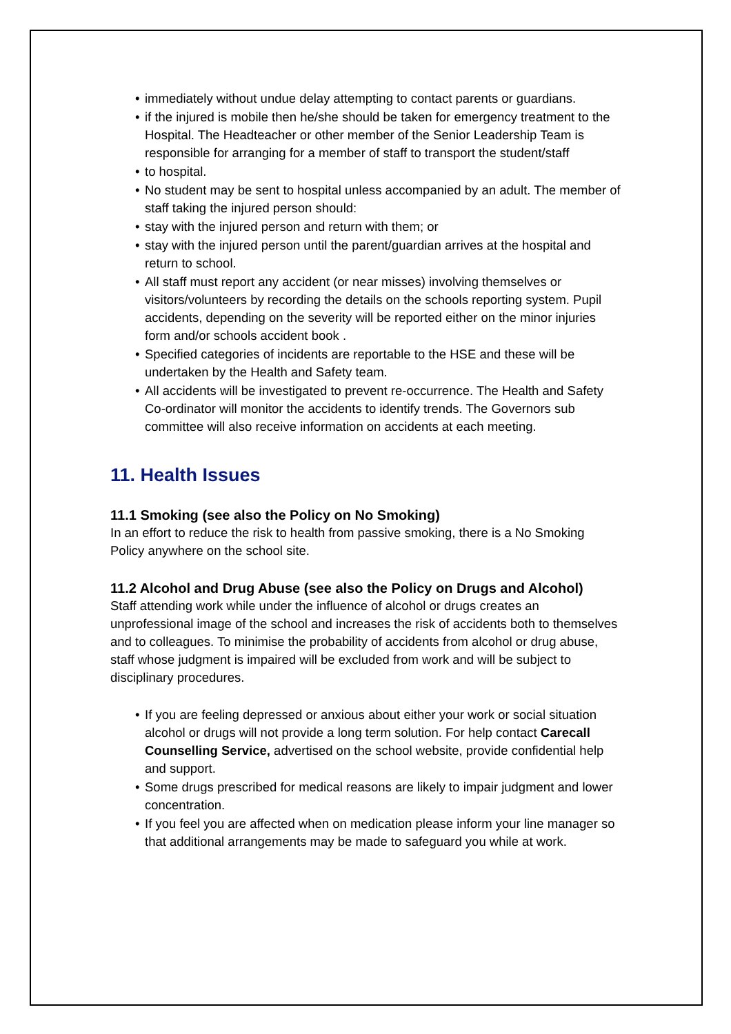• immediately without undue delay attempting to contact parents or guardians.
• if the injured is mobile then he/she should be taken for emergency treatment to the Hospital. The Headteacher or other member of the Senior Leadership Team is responsible for arranging for a member of staff to transport the student/staff
• to hospital.
• No student may be sent to hospital unless accompanied by an adult. The member of staff taking the injured person should:
• stay with the injured person and return with them; or
• stay with the injured person until the parent/guardian arrives at the hospital and return to school.
• All staff must report any accident (or near misses) involving themselves or visitors/volunteers by recording the details on the schools reporting system. Pupil accidents, depending on the severity will be reported either on the minor injuries form and/or schools accident book .
• Specified categories of incidents are reportable to the HSE and these will be undertaken by the Health and Safety team.
• All accidents will be investigated to prevent re-occurrence. The Health and Safety Co-ordinator will monitor the accidents to identify trends. The Governors sub committee will also receive information on accidents at each meeting.
11. Health Issues
11.1 Smoking (see also the Policy on No Smoking)
In an effort to reduce the risk to health from passive smoking, there is a No Smoking Policy anywhere on the school site.
11.2 Alcohol and Drug Abuse (see also the Policy on Drugs and Alcohol)
Staff attending work while under the influence of alcohol or drugs creates an unprofessional image of the school and increases the risk of accidents both to themselves and to colleagues. To minimise the probability of accidents from alcohol or drug abuse, staff whose judgment is impaired will be excluded from work and will be subject to disciplinary procedures.
• If you are feeling depressed or anxious about either your work or social situation alcohol or drugs will not provide a long term solution. For help contact Carecall Counselling Service, advertised on the school website, provide confidential help and support.
• Some drugs prescribed for medical reasons are likely to impair judgment and lower concentration.
• If you feel you are affected when on medication please inform your line manager so that additional arrangements may be made to safeguard you while at work.